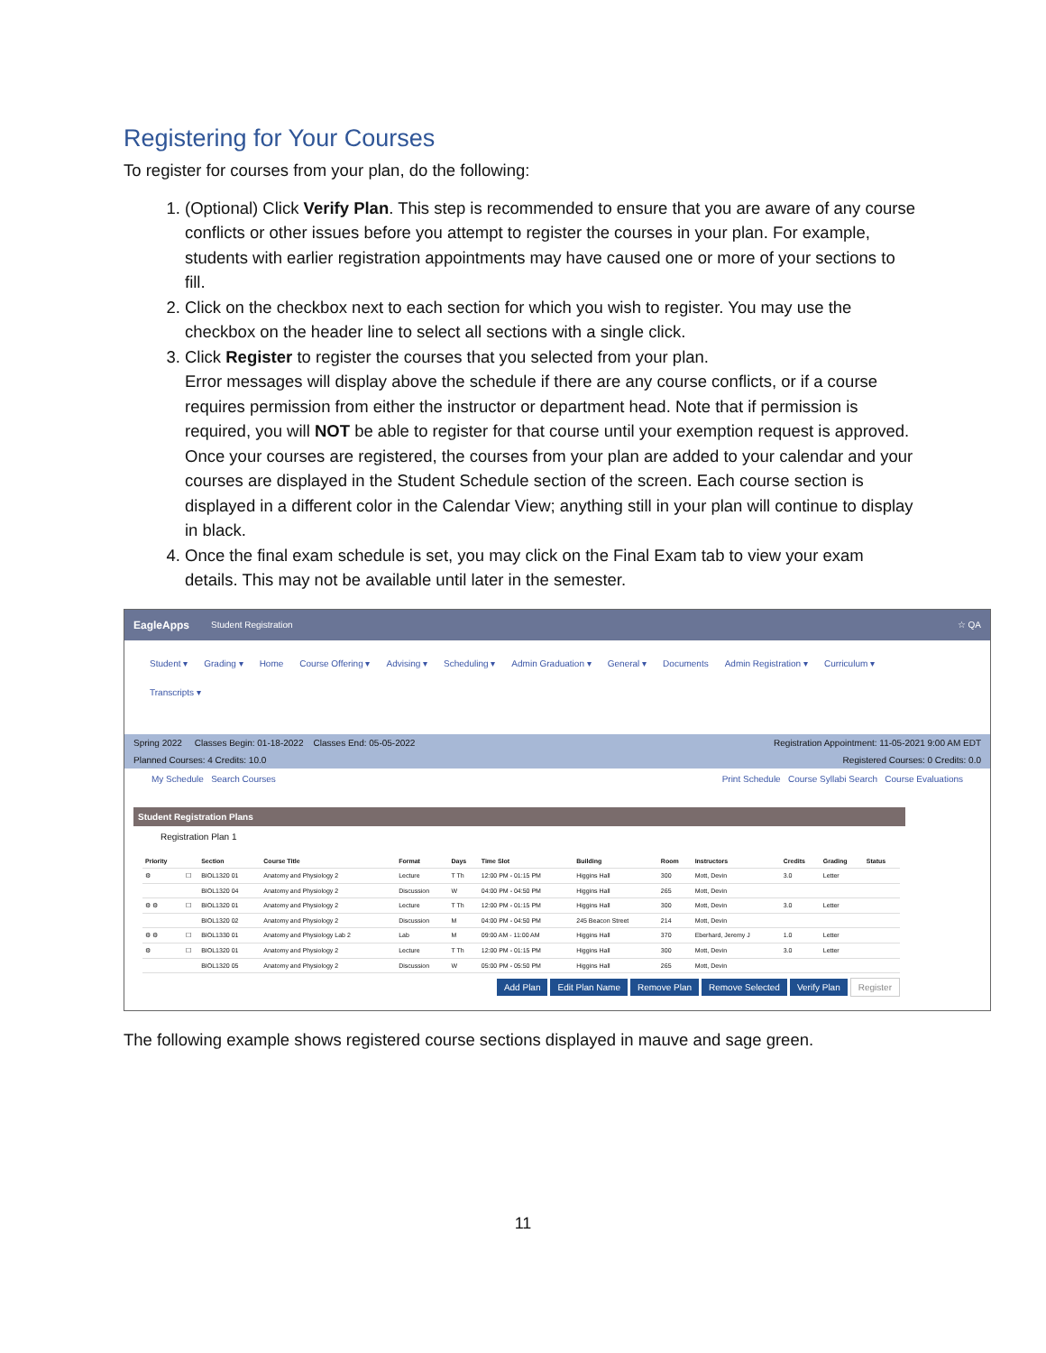Registering for Your Courses
To register for courses from your plan, do the following:
1. (Optional) Click Verify Plan. This step is recommended to ensure that you are aware of any course conflicts or other issues before you attempt to register the courses in your plan. For example, students with earlier registration appointments may have caused one or more of your sections to fill.
2. Click on the checkbox next to each section for which you wish to register. You may use the checkbox on the header line to select all sections with a single click.
3. Click Register to register the courses that you selected from your plan.
Error messages will display above the schedule if there are any course conflicts, or if a course requires permission from either the instructor or department head. Note that if permission is required, you will NOT be able to register for that course until your exemption request is approved.
Once your courses are registered, the courses from your plan are added to your calendar and your courses are displayed in the Student Schedule section of the screen. Each course section is displayed in a different color in the Calendar View; anything still in your plan will continue to display in black.
4. Once the final exam schedule is set, you may click on the Final Exam tab to view your exam details. This may not be available until later in the semester.
EagleApps Student Registration ☆ QA
Student ▾ Grading ▾ Home Course Offering ▾ Advising ▾ Scheduling ▾ Admin Graduation ▾ General ▾ Documents Admin Registration ▾ Curriculum ▾
Transcripts ▾
Spring 2022 Classes Begin: 01-18-2022 Classes End: 05-05-2022 Registration Appointment: 11-05-2021 9:00 AM EDT
Planned Courses: 4 Credits: 10.0 Registered Courses: 0 Credits: 0.0
My Schedule Search Courses Print Schedule Course Syllabi Search Course Evaluations
Student Registration Plans
Registration Plan 1
| Priority | | Section | Course Title | Format | Days | Time Slot | Building | Room | Instructors | Credits | Grading | Status |
| --- | --- | --- | --- | --- | --- | --- | --- | --- | --- | --- | --- | --- |
| ⚙ | ☐ | BIOL1320 01 | Anatomy and Physiology 2 | Lecture | T Th | 12:00 PM - 01:15 PM | Higgins Hall | 300 | Mott, Devin | 3.0 | Letter | |
| | | BIOL1320 04 | Anatomy and Physiology 2 | Discussion | W | 04:00 PM - 04:50 PM | Higgins Hall | 265 | Mott, Devin | | | |
| ⚙ ⚙ | ☐ | BIOL1320 01 | Anatomy and Physiology 2 | Lecture | T Th | 12:00 PM - 01:15 PM | Higgins Hall | 300 | Mott, Devin | 3.0 | Letter | |
| | | BIOL1320 02 | Anatomy and Physiology 2 | Discussion | M | 04:00 PM - 04:50 PM | 245 Beacon Street | 214 | Mott, Devin | | | |
| ⚙ ⚙ | ☐ | BIOL1330 01 | Anatomy and Physiology Lab 2 | Lab | M | 09:00 AM - 11:00 AM | Higgins Hall | 370 | Eberhard, Jeremy J | 1.0 | Letter | |
| ⚙ | ☐ | BIOL1320 01 | Anatomy and Physiology 2 | Lecture | T Th | 12:00 PM - 01:15 PM | Higgins Hall | 300 | Mott, Devin | 3.0 | Letter | |
| | | BIOL1320 05 | Anatomy and Physiology 2 | Discussion | W | 05:00 PM - 05:50 PM | Higgins Hall | 265 | Mott, Devin | | | |
Add Plan Edit Plan Name Remove Plan Remove Selected Verify Plan Register
The following example shows registered course sections displayed in mauve and sage green.
11